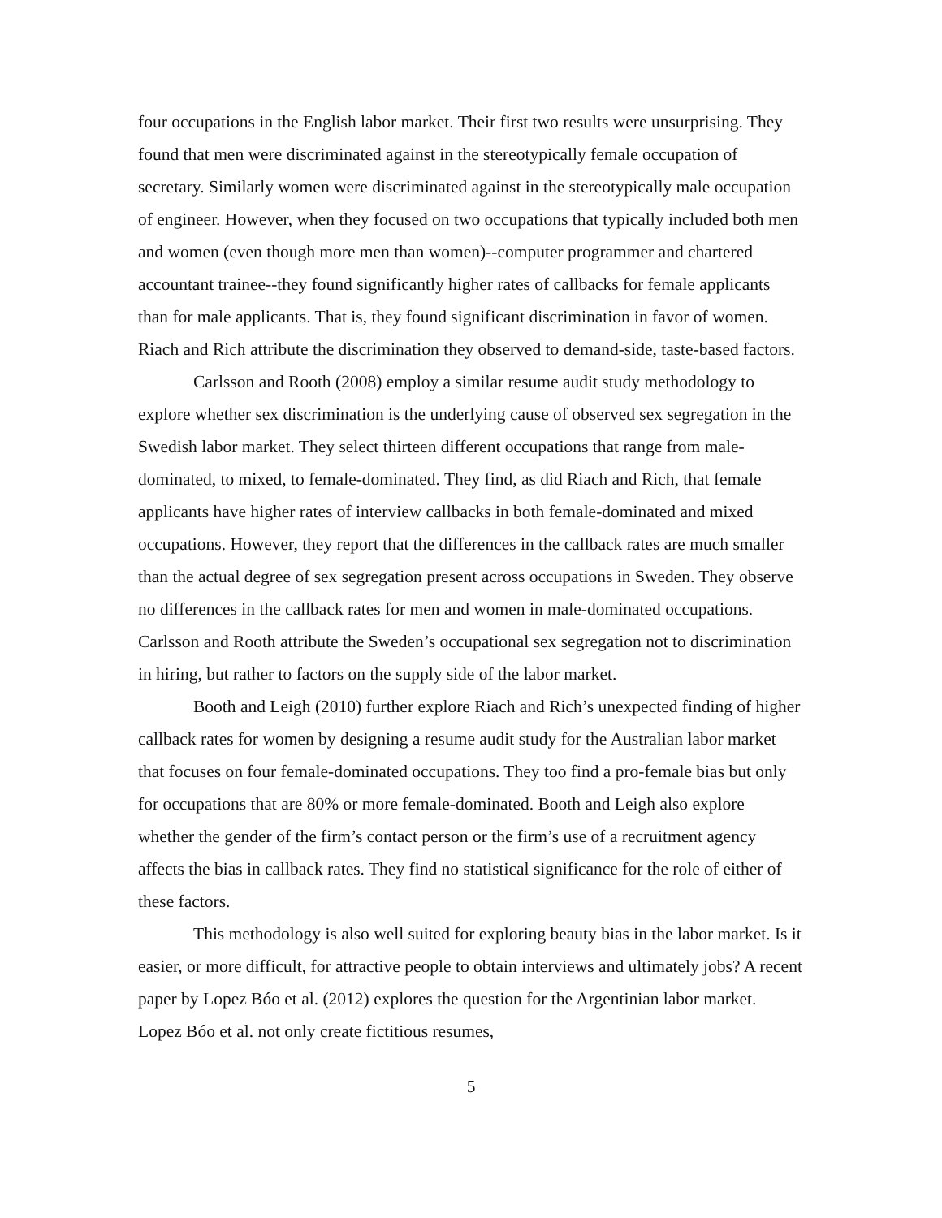four occupations in the English labor market. Their first two results were unsurprising. They found that men were discriminated against in the stereotypically female occupation of secretary. Similarly women were discriminated against in the stereotypically male occupation of engineer. However, when they focused on two occupations that typically included both men and women (even though more men than women)--computer programmer and chartered accountant trainee--they found significantly higher rates of callbacks for female applicants than for male applicants. That is, they found significant discrimination in favor of women. Riach and Rich attribute the discrimination they observed to demand-side, taste-based factors.
Carlsson and Rooth (2008) employ a similar resume audit study methodology to explore whether sex discrimination is the underlying cause of observed sex segregation in the Swedish labor market. They select thirteen different occupations that range from male-dominated, to mixed, to female-dominated. They find, as did Riach and Rich, that female applicants have higher rates of interview callbacks in both female-dominated and mixed occupations. However, they report that the differences in the callback rates are much smaller than the actual degree of sex segregation present across occupations in Sweden. They observe no differences in the callback rates for men and women in male-dominated occupations. Carlsson and Rooth attribute the Sweden’s occupational sex segregation not to discrimination in hiring, but rather to factors on the supply side of the labor market.
Booth and Leigh (2010) further explore Riach and Rich’s unexpected finding of higher callback rates for women by designing a resume audit study for the Australian labor market that focuses on four female-dominated occupations. They too find a pro-female bias but only for occupations that are 80% or more female-dominated. Booth and Leigh also explore whether the gender of the firm’s contact person or the firm’s use of a recruitment agency affects the bias in callback rates. They find no statistical significance for the role of either of these factors.
This methodology is also well suited for exploring beauty bias in the labor market. Is it easier, or more difficult, for attractive people to obtain interviews and ultimately jobs? A recent paper by Lopez Bóo et al. (2012) explores the question for the Argentinian labor market. Lopez Bóo et al. not only create fictitious resumes,
5